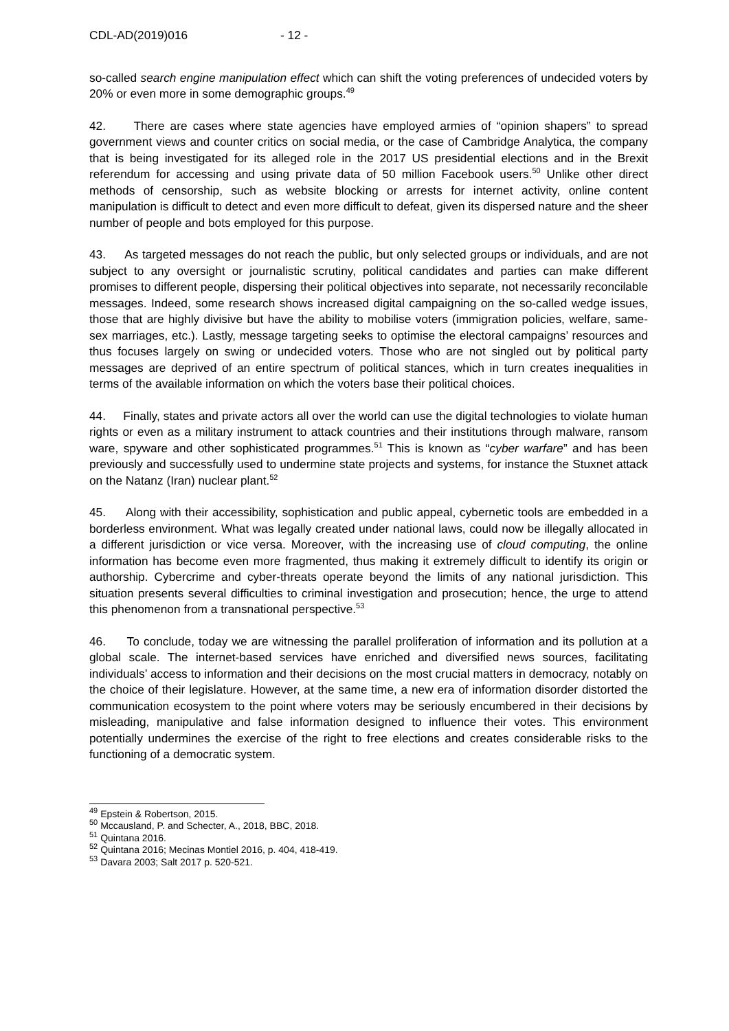CDL-AD(2019)016 - 12 -
so-called search engine manipulation effect which can shift the voting preferences of undecided voters by 20% or even more in some demographic groups.<sup>49</sup>
42. There are cases where state agencies have employed armies of “opinion shapers” to spread government views and counter critics on social media, or the case of Cambridge Analytica, the company that is being investigated for its alleged role in the 2017 US presidential elections and in the Brexit referendum for accessing and using private data of 50 million Facebook users.<sup>50</sup> Unlike other direct methods of censorship, such as website blocking or arrests for internet activity, online content manipulation is difficult to detect and even more difficult to defeat, given its dispersed nature and the sheer number of people and bots employed for this purpose.
43. As targeted messages do not reach the public, but only selected groups or individuals, and are not subject to any oversight or journalistic scrutiny, political candidates and parties can make different promises to different people, dispersing their political objectives into separate, not necessarily reconcilable messages. Indeed, some research shows increased digital campaigning on the so-called wedge issues, those that are highly divisive but have the ability to mobilise voters (immigration policies, welfare, same-sex marriages, etc.). Lastly, message targeting seeks to optimise the electoral campaigns’ resources and thus focuses largely on swing or undecided voters. Those who are not singled out by political party messages are deprived of an entire spectrum of political stances, which in turn creates inequalities in terms of the available information on which the voters base their political choices.
44. Finally, states and private actors all over the world can use the digital technologies to violate human rights or even as a military instrument to attack countries and their institutions through malware, ransom ware, spyware and other sophisticated programmes.<sup>51</sup> This is known as “cyber warfare” and has been previously and successfully used to undermine state projects and systems, for instance the Stuxnet attack on the Natanz (Iran) nuclear plant.<sup>52</sup>
45. Along with their accessibility, sophistication and public appeal, cybernetic tools are embedded in a borderless environment. What was legally created under national laws, could now be illegally allocated in a different jurisdiction or vice versa. Moreover, with the increasing use of cloud computing, the online information has become even more fragmented, thus making it extremely difficult to identify its origin or authorship. Cybercrime and cyber-threats operate beyond the limits of any national jurisdiction. This situation presents several difficulties to criminal investigation and prosecution; hence, the urge to attend this phenomenon from a transnational perspective.<sup>53</sup>
46. To conclude, today we are witnessing the parallel proliferation of information and its pollution at a global scale. The internet-based services have enriched and diversified news sources, facilitating individuals’ access to information and their decisions on the most crucial matters in democracy, notably on the choice of their legislature. However, at the same time, a new era of information disorder distorted the communication ecosystem to the point where voters may be seriously encumbered in their decisions by misleading, manipulative and false information designed to influence their votes. This environment potentially undermines the exercise of the right to free elections and creates considerable risks to the functioning of a democratic system.
<sup>49</sup> Epstein & Robertson, 2015.
<sup>50</sup> Mccausland, P. and Schecter, A., 2018, BBC, 2018.
<sup>51</sup> Quintana 2016.
<sup>52</sup> Quintana 2016; Mecinas Montiel 2016, p. 404, 418-419.
<sup>53</sup> Davara 2003; Salt 2017 p. 520-521.